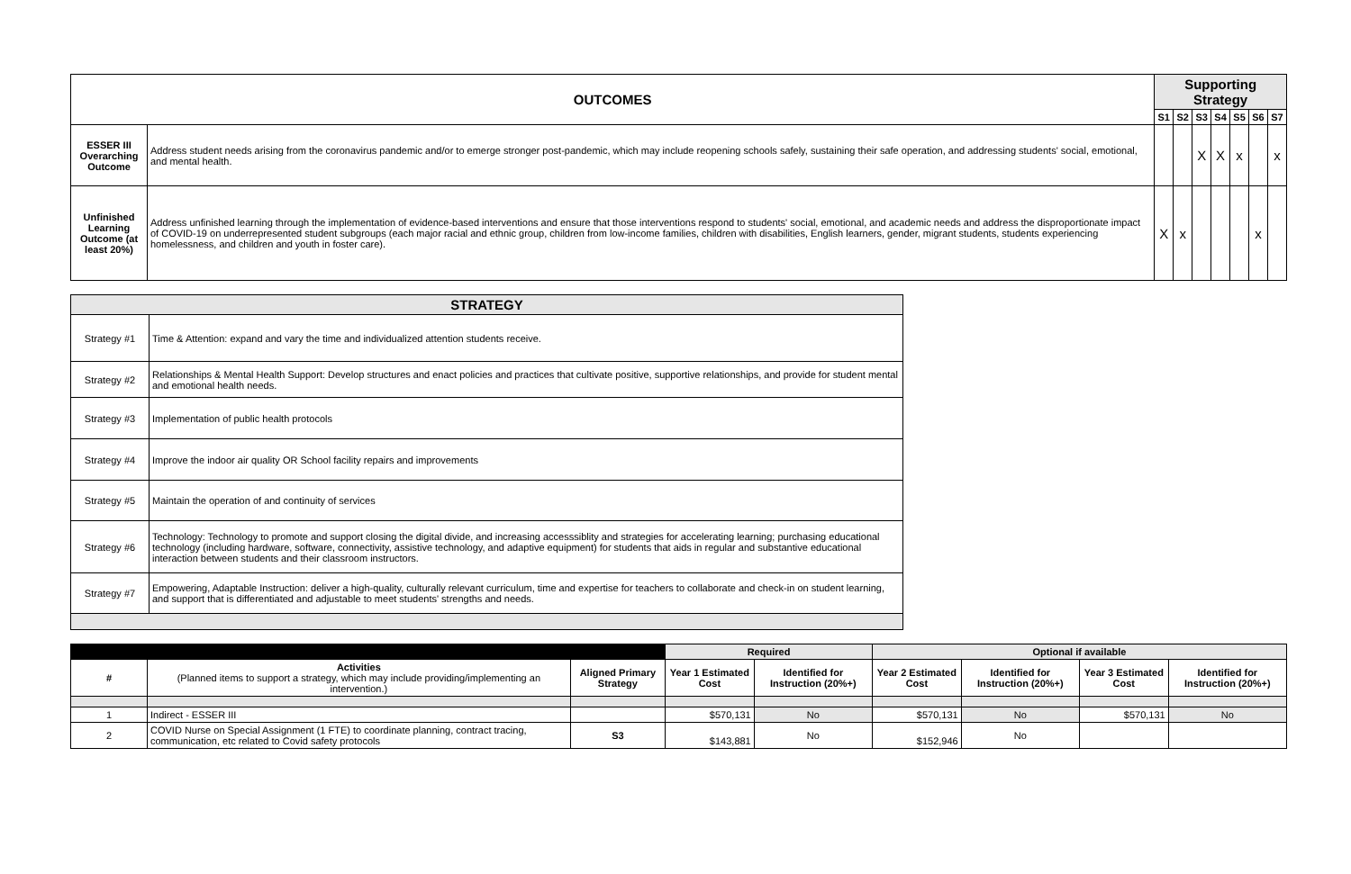| OUTCOMES | | Supporting Strategy | | | | | | |
| --- | --- | --- | --- | --- | --- | --- | --- | --- |
| | | S1 | S2 | S3 | S4 | S5 | S6 | S7 |
| ESSER III Overarching Outcome | Address student needs arising from the coronavirus pandemic and/or to emerge stronger post-pandemic, which may include reopening schools safely, sustaining their safe operation, and addressing students' social, emotional, and mental health. | | | X | X | x | | x |
| Unfinished Learning Outcome (at least 20%) | Address unfinished learning through the implementation of evidence-based interventions and ensure that those interventions respond to students' social, emotional, and academic needs and address the disproportionate impact of COVID-19 on underrepresented student subgroups (each major racial and ethnic group, children from low-income families, children with disabilities, English learners, gender, migrant students, students experiencing homelessness, and children and youth in foster care). | X | x | | | | x | |
| STRATEGY | |
| --- | --- |
| Strategy #1 | Time & Attention: expand and vary the time and individualized attention students receive. |
| Strategy #2 | Relationships & Mental Health Support: Develop structures and enact policies and practices that cultivate positive, supportive relationships, and provide for student mental and emotional health needs. |
| Strategy #3 | Implementation of public health protocols |
| Strategy #4 | Improve the indoor air quality OR School facility repairs and improvements |
| Strategy #5 | Maintain the operation of and continuity of services |
| Strategy #6 | Technology: Technology to promote and support closing the digital divide, and increasing accesssiblity and strategies for accelerating learning; purchasing educational technology (including hardware, software, connectivity, assistive technology, and adaptive equipment) for students that aids in regular and substantive educational interaction between students and their classroom instructors. |
| Strategy #7 | Empowering, Adaptable Instruction: deliver a high-quality, culturally relevant curriculum, time and expertise for teachers to collaborate and check-in on student learning, and support that is differentiated and adjustable to meet students' strengths and needs. |
| | | | Required | | Optional if available | | | |
| # | Activities (Planned items to support a strategy, which may include providing/implementing an intervention.) | Aligned Primary Strategy | Year 1 Estimated Cost | Identified for Instruction (20%+) | Year 2 Estimated Cost | Identified for Instruction (20%+) | Year 3 Estimated Cost | Identified for Instruction (20%+) |
| 1 | Indirect - ESSER III | | $570,131 | No | $570,131 | No | $570,131 | No |
| 2 | COVID Nurse on Special Assignment (1 FTE) to coordinate planning, contract tracing, communication, etc related to Covid safety protocols | S3 | $143,881 | No | $152,946 | No | | |